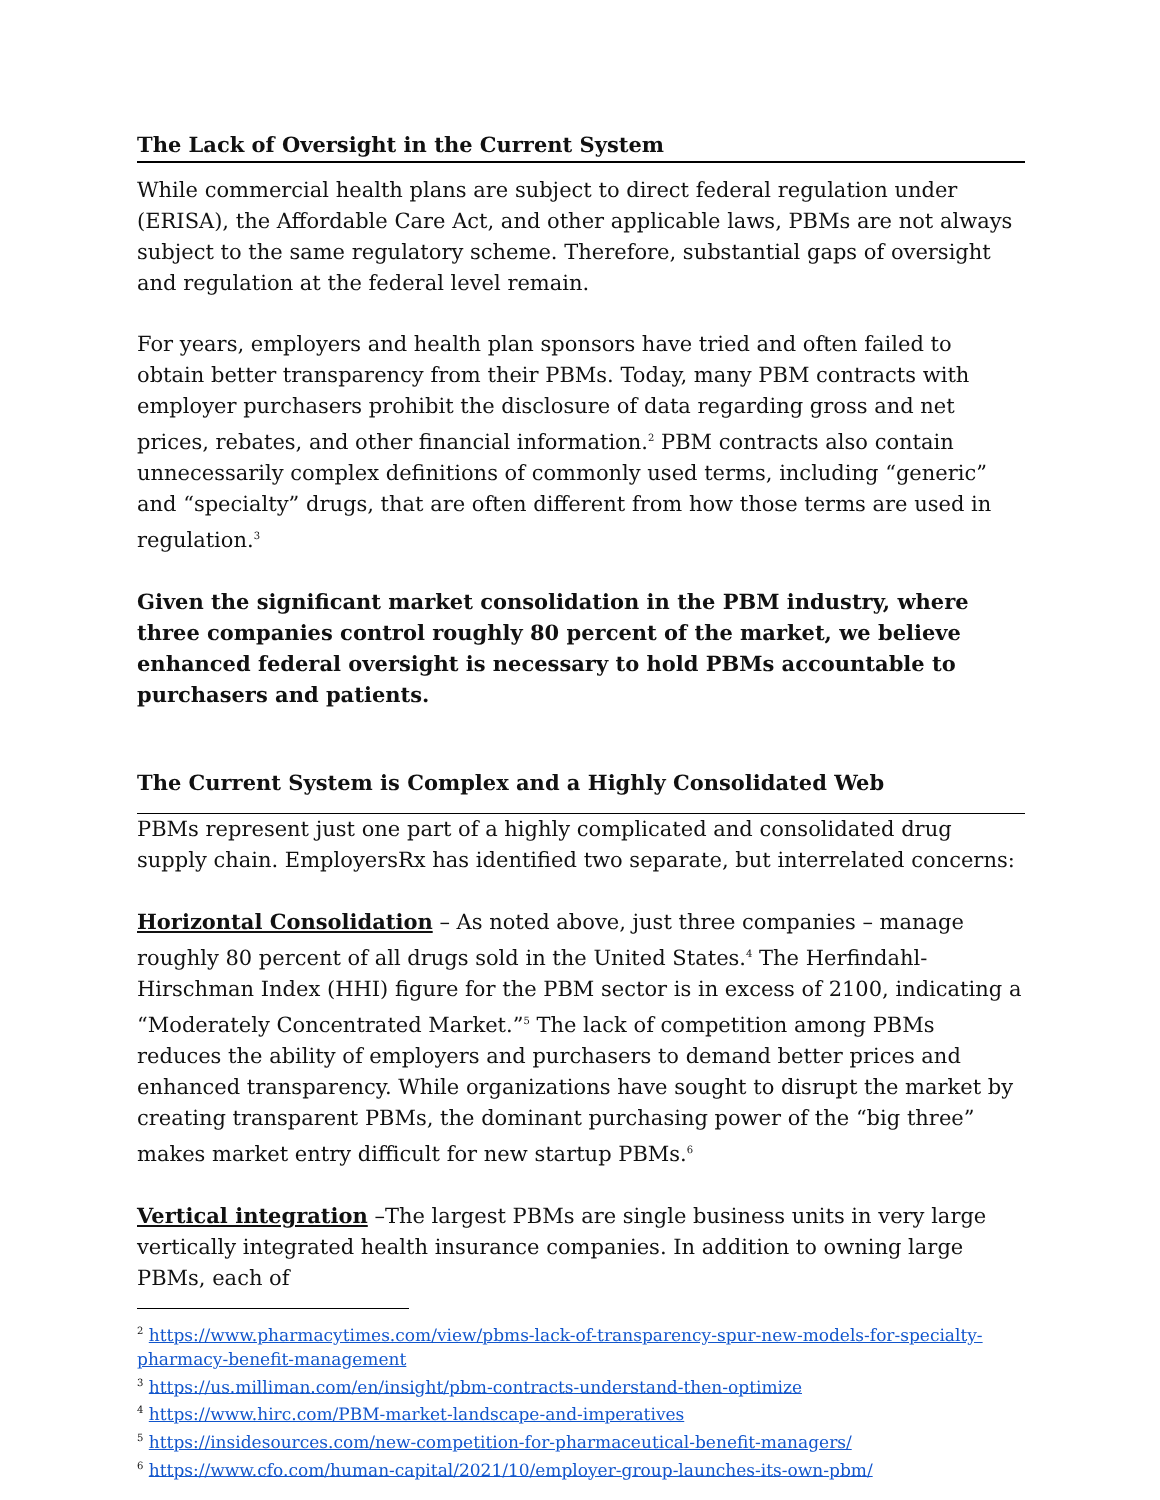The Lack of Oversight in the Current System
While commercial health plans are subject to direct federal regulation under (ERISA), the Affordable Care Act, and other applicable laws, PBMs are not always subject to the same regulatory scheme. Therefore, substantial gaps of oversight and regulation at the federal level remain.
For years, employers and health plan sponsors have tried and often failed to obtain better transparency from their PBMs. Today, many PBM contracts with employer purchasers prohibit the disclosure of data regarding gross and net prices, rebates, and other financial information.<sup>2</sup> PBM contracts also contain unnecessarily complex definitions of commonly used terms, including “generic” and “specialty” drugs, that are often different from how those terms are used in regulation.<sup>3</sup>
Given the significant market consolidation in the PBM industry, where three companies control roughly 80 percent of the market, we believe enhanced federal oversight is necessary to hold PBMs accountable to purchasers and patients.
The Current System is Complex and a Highly Consolidated Web
PBMs represent just one part of a highly complicated and consolidated drug supply chain. EmployersRx has identified two separate, but interrelated concerns:
Horizontal Consolidation – As noted above, just three companies – manage roughly 80 percent of all drugs sold in the United States.<sup>4</sup> The Herfindahl-Hirschman Index (HHI) figure for the PBM sector is in excess of 2100, indicating a “Moderately Concentrated Market.”<sup>5</sup> The lack of competition among PBMs reduces the ability of employers and purchasers to demand better prices and enhanced transparency. While organizations have sought to disrupt the market by creating transparent PBMs, the dominant purchasing power of the “big three” makes market entry difficult for new startup PBMs.<sup>6</sup>
Vertical integration –The largest PBMs are single business units in very large vertically integrated health insurance companies. In addition to owning large PBMs, each of
<sup>2</sup> https://www.pharmacytimes.com/view/pbms-lack-of-transparency-spur-new-models-for-specialty-pharmacy-benefit-management
<sup>3</sup> https://us.milliman.com/en/insight/pbm-contracts-understand-then-optimize
<sup>4</sup> https://www.hirc.com/PBM-market-landscape-and-imperatives
<sup>5</sup> https://insidesources.com/new-competition-for-pharmaceutical-benefit-managers/
<sup>6</sup> https://www.cfo.com/human-capital/2021/10/employer-group-launches-its-own-pbm/